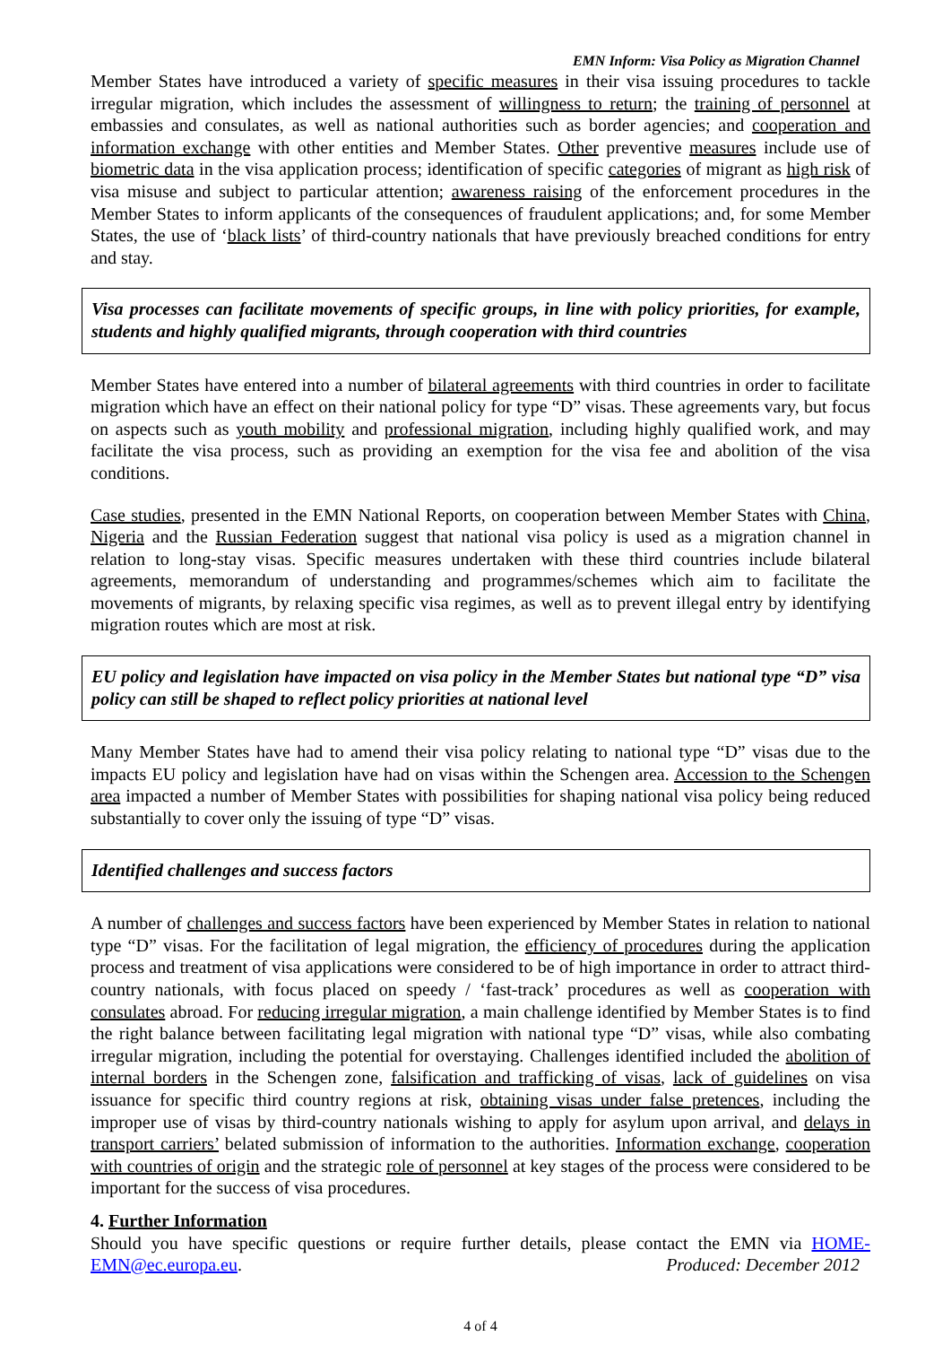EMN Inform: Visa Policy as Migration Channel
Member States have introduced a variety of specific measures in their visa issuing procedures to tackle irregular migration, which includes the assessment of willingness to return; the training of personnel at embassies and consulates, as well as national authorities such as border agencies; and cooperation and information exchange with other entities and Member States. Other preventive measures include use of biometric data in the visa application process; identification of specific categories of migrant as high risk of visa misuse and subject to particular attention; awareness raising of the enforcement procedures in the Member States to inform applicants of the consequences of fraudulent applications; and, for some Member States, the use of ‘black lists’ of third-country nationals that have previously breached conditions for entry and stay.
Visa processes can facilitate movements of specific groups, in line with policy priorities, for example, students and highly qualified migrants, through cooperation with third countries
Member States have entered into a number of bilateral agreements with third countries in order to facilitate migration which have an effect on their national policy for type “D” visas. These agreements vary, but focus on aspects such as youth mobility and professional migration, including highly qualified work, and may facilitate the visa process, such as providing an exemption for the visa fee and abolition of the visa conditions.
Case studies, presented in the EMN National Reports, on cooperation between Member States with China, Nigeria and the Russian Federation suggest that national visa policy is used as a migration channel in relation to long-stay visas. Specific measures undertaken with these third countries include bilateral agreements, memorandum of understanding and programmes/schemes which aim to facilitate the movements of migrants, by relaxing specific visa regimes, as well as to prevent illegal entry by identifying migration routes which are most at risk.
EU policy and legislation have impacted on visa policy in the Member States but national type “D” visa policy can still be shaped to reflect policy priorities at national level
Many Member States have had to amend their visa policy relating to national type “D” visas due to the impacts EU policy and legislation have had on visas within the Schengen area. Accession to the Schengen area impacted a number of Member States with possibilities for shaping national visa policy being reduced substantially to cover only the issuing of type “D” visas.
Identified challenges and success factors
A number of challenges and success factors have been experienced by Member States in relation to national type “D” visas. For the facilitation of legal migration, the efficiency of procedures during the application process and treatment of visa applications were considered to be of high importance in order to attract third-country nationals, with focus placed on speedy / ‘fast-track’ procedures as well as cooperation with consulates abroad. For reducing irregular migration, a main challenge identified by Member States is to find the right balance between facilitating legal migration with national type “D” visas, while also combating irregular migration, including the potential for overstaying. Challenges identified included the abolition of internal borders in the Schengen zone, falsification and trafficking of visas, lack of guidelines on visa issuance for specific third country regions at risk, obtaining visas under false pretences, including the improper use of visas by third-country nationals wishing to apply for asylum upon arrival, and delays in transport carriers’ belated submission of information to the authorities. Information exchange, cooperation with countries of origin and the strategic role of personnel at key stages of the process were considered to be important for the success of visa procedures.
4. Further Information
Should you have specific questions or require further details, please contact the EMN via HOME-EMN@ec.europa.eu. Produced: December 2012
4 of 4